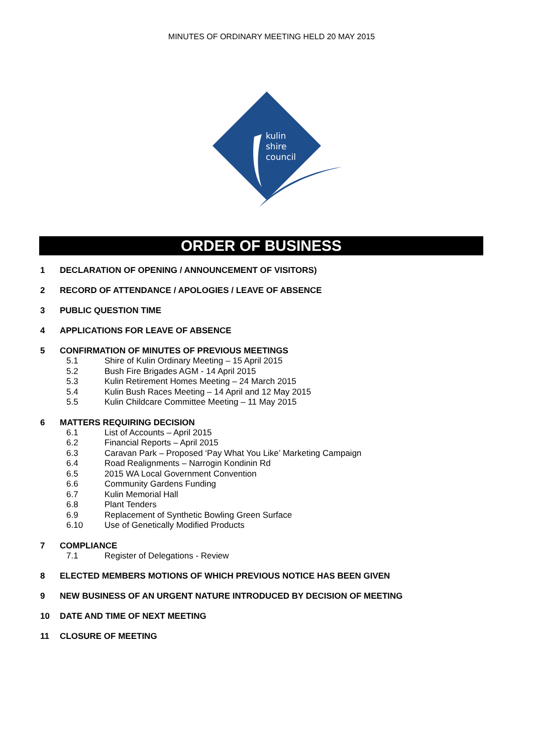MINUTES OF ORDINARY MEETING HELD 20 MAY 2015
kulin
shire
council
ORDER OF BUSINESS
1 DECLARATION OF OPENING / ANNOUNCEMENT OF VISITORS)
2 RECORD OF ATTENDANCE / APOLOGIES / LEAVE OF ABSENCE
3 PUBLIC QUESTION TIME
4 APPLICATIONS FOR LEAVE OF ABSENCE
5 CONFIRMATION OF MINUTES OF PREVIOUS MEETINGS
5.1 Shire of Kulin Ordinary Meeting – 15 April 2015
5.2 Bush Fire Brigades AGM - 14 April 2015
5.3 Kulin Retirement Homes Meeting – 24 March 2015
5.4 Kulin Bush Races Meeting – 14 April and 12 May 2015
5.5 Kulin Childcare Committee Meeting – 11 May 2015
6 MATTERS REQUIRING DECISION
6.1 List of Accounts – April 2015
6.2 Financial Reports – April 2015
6.3 Caravan Park – Proposed ‘Pay What You Like’ Marketing Campaign
6.4 Road Realignments – Narrogin Kondinin Rd
6.5 2015 WA Local Government Convention
6.6 Community Gardens Funding
6.7 Kulin Memorial Hall
6.8 Plant Tenders
6.9 Replacement of Synthetic Bowling Green Surface
6.10 Use of Genetically Modified Products
7 COMPLIANCE
7.1 Register of Delegations - Review
8 ELECTED MEMBERS MOTIONS OF WHICH PREVIOUS NOTICE HAS BEEN GIVEN
9 NEW BUSINESS OF AN URGENT NATURE INTRODUCED BY DECISION OF MEETING
10 DATE AND TIME OF NEXT MEETING
11 CLOSURE OF MEETING